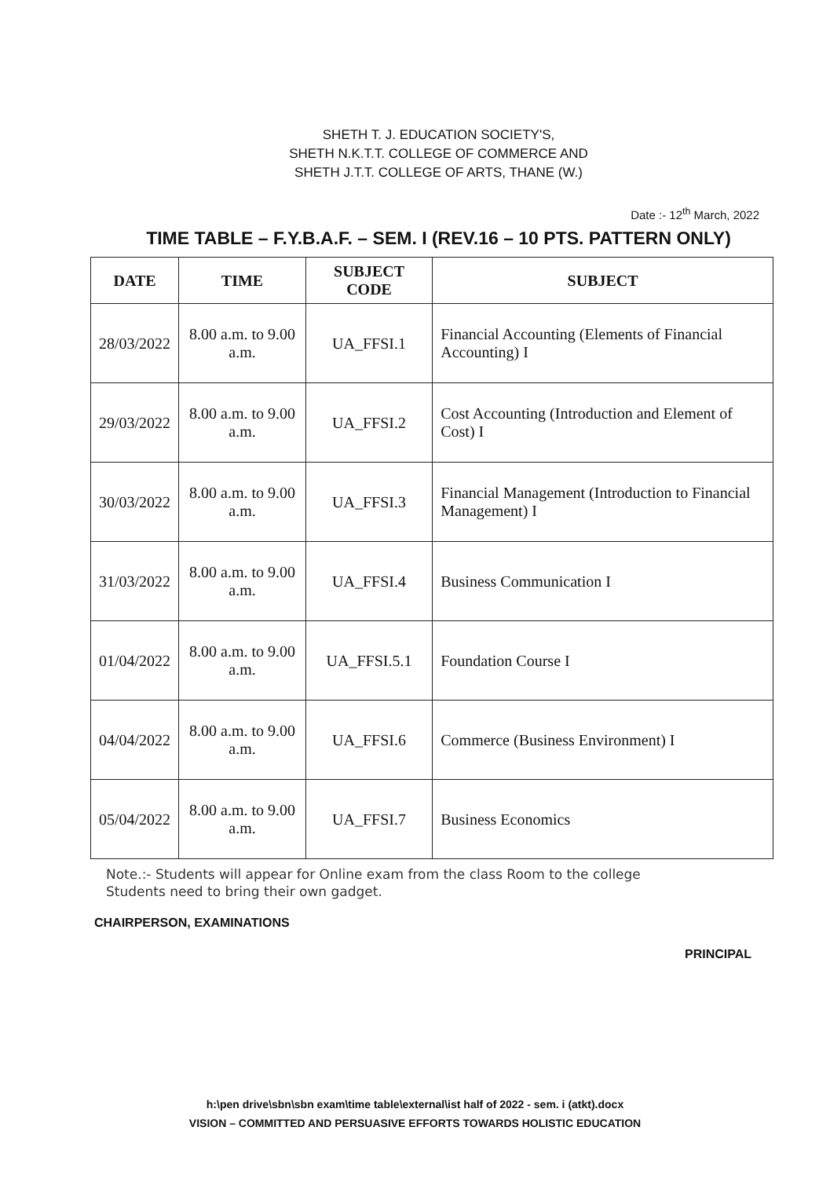SHETH T. J. EDUCATION SOCIETY'S,
SHETH N.K.T.T. COLLEGE OF COMMERCE AND
SHETH J.T.T. COLLEGE OF ARTS, THANE (W.)
Date :- 12<sup>th</sup> March, 2022
TIME TABLE – F.Y.B.A.F. – SEM. I (REV.16 – 10 PTS. PATTERN ONLY)
| DATE | TIME | SUBJECT CODE | SUBJECT |
| --- | --- | --- | --- |
| 28/03/2022 | 8.00 a.m. to 9.00 a.m. | UA_FFSI.1 | Financial Accounting (Elements of Financial Accounting) I |
| 29/03/2022 | 8.00 a.m. to 9.00 a.m. | UA_FFSI.2 | Cost Accounting (Introduction and Element of Cost) I |
| 30/03/2022 | 8.00 a.m. to 9.00 a.m. | UA_FFSI.3 | Financial Management (Introduction to Financial Management) I |
| 31/03/2022 | 8.00 a.m. to 9.00 a.m. | UA_FFSI.4 | Business Communication I |
| 01/04/2022 | 8.00 a.m. to 9.00 a.m. | UA_FFSI.5.1 | Foundation Course I |
| 04/04/2022 | 8.00 a.m. to 9.00 a.m. | UA_FFSI.6 | Commerce (Business Environment) I |
| 05/04/2022 | 8.00 a.m. to 9.00 a.m. | UA_FFSI.7 | Business Economics |
Note.:- Students will appear for Online exam from the class Room to the college
Students need to bring their own gadget.
CHAIRPERSON, EXAMINATIONS PRINCIPAL
h:\pen drive\sbn\sbn exam\time table\external\ist half of 2022 - sem. i (atkt).docx
VISION – COMMITTED AND PERSUASIVE EFFORTS TOWARDS HOLISTIC EDUCATION